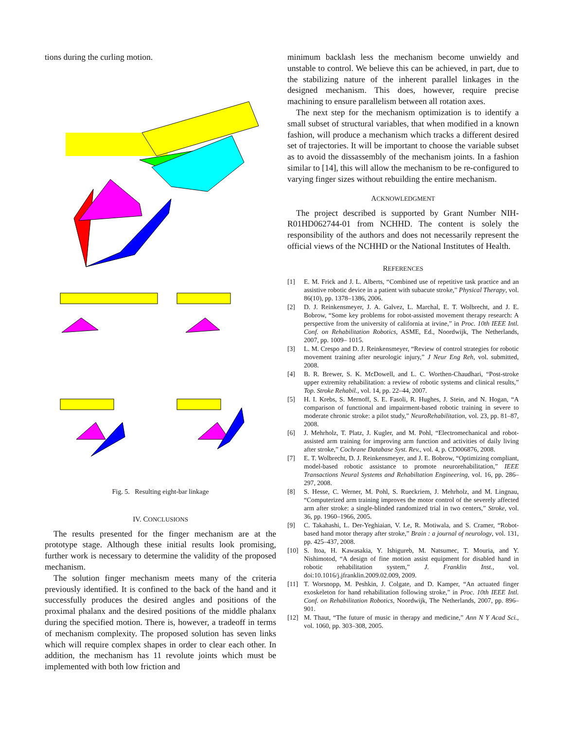tions during the curling motion.
Fig. 5. Resulting eight-bar linkage
IV. CONCLUSIONS
The results presented for the finger mechanism are at the prototype stage. Although these initial results look promising, further work is necessary to determine the validity of the proposed mechanism.
The solution finger mechanism meets many of the criteria previously identified. It is confined to the back of the hand and it successfully produces the desired angles and positions of the proximal phalanx and the desired positions of the middle phalanx during the specified motion. There is, however, a tradeoff in terms of mechanism complexity. The proposed solution has seven links which will require complex shapes in order to clear each other. In addition, the mechanism has 11 revolute joints which must be implemented with both low friction and
minimum backlash less the mechanism become unwieldy and unstable to control. We believe this can be achieved, in part, due to the stabilizing nature of the inherent parallel linkages in the designed mechanism. This does, however, require precise machining to ensure parallelism between all rotation axes.
The next step for the mechanism optimization is to identify a small subset of structural variables, that when modified in a known fashion, will produce a mechanism which tracks a different desired set of trajectories. It will be important to choose the variable subset as to avoid the dissassembly of the mechanism joints. In a fashion similar to [14], this will allow the mechanism to be re-configured to varying finger sizes without rebuilding the entire mechanism.
ACKNOWLEDGMENT
The project described is supported by Grant Number NIH-R01HD062744-01 from NCHHD. The content is solely the responsibility of the authors and does not necessarily represent the official views of the NCHHD or the National Institutes of Health.
REFERENCES
[1] E. M. Frick and J. L. Alberts, “Combined use of repetitive task practice and an assistive robotic device in a patient with subacute stroke,” Physical Therapy, vol. 86(10), pp. 1378–1386, 2006.
[2] D. J. Reinkensmeyer, J. A. Galvez, L. Marchal, E. T. Wolbrecht, and J. E. Bobrow, “Some key problems for robot-assisted movement therapy research: A perspective from the university of california at irvine,” in Proc. 10th IEEE Intl. Conf. on Rehabilitation Robotics, ASME, Ed., Noordwijk, The Netherlands, 2007, pp. 1009– 1015.
[3] L. M. Crespo and D. J. Reinkensmeyer, “Review of control strategies for robotic movement training after neurologic injury,” J Neur Eng Reh, vol. submitted, 2008.
[4] B. R. Brewer, S. K. McDowell, and L. C. Worthen-Chaudhari, “Post-stroke upper extremity rehabilitation: a review of robotic systems and clinical results,” Top. Stroke Rehabil., vol. 14, pp. 22–44, 2007.
[5] H. I. Krebs, S. Mernoff, S. E. Fasoli, R. Hughes, J. Stein, and N. Hogan, “A comparison of functional and impairment-based robotic training in severe to moderate chronic stroke: a pilot study,” NeuroRehabilitation, vol. 23, pp. 81–87, 2008.
[6] J. Mehrholz, T. Platz, J. Kugler, and M. Pohl, “Electromechanical and robot-assisted arm training for improving arm function and activities of daily living after stroke,” Cochrane Database Syst. Rev., vol. 4, p. CD006876, 2008.
[7] E. T. Wolbrecht, D. J. Reinkensmeyer, and J. E. Bobrow, “Optimizing compliant, model-based robotic assistance to promote neurorehabilitation,” IEEE Transactions Neural Systems and Rehabiltation Engineering, vol. 16, pp. 286–297, 2008.
[8] S. Hesse, C. Werner, M. Pohl, S. Rueckriem, J. Mehrholz, and M. Lingnau, “Computerized arm training improves the motor control of the severely affected arm after stroke: a single-blinded randomized trial in two centers,” Stroke, vol. 36, pp. 1960–1966, 2005.
[9] C. Takahashi, L. Der-Yeghiaian, V. Le, R. Motiwala, and S. Cramer, “Robot-based hand motor therapy after stroke,” Brain : a journal of neurology, vol. 131, pp. 425–437, 2008.
[10] S. Itoa, H. Kawasakia, Y. Ishigureb, M. Natsumec, T. Mouria, and Y. Nishimotod, “A design of fine motion assist equipment for disabled hand in robotic rehabilitation system,” J. Franklin Inst., vol. doi:10.1016/j.jfranklin.2009.02.009, 2009.
[11] T. Worsnopp, M. Peshkin, J. Colgate, and D. Kamper, “An actuated finger exoskeleton for hand rehabilitation following stroke,” in Proc. 10th IEEE Intl. Conf. on Rehabilitation Robotics, Noordwijk, The Netherlands, 2007, pp. 896–901.
[12] M. Thaut, “The future of music in therapy and medicine,” Ann N Y Acad Sci., vol. 1060, pp. 303–308, 2005.